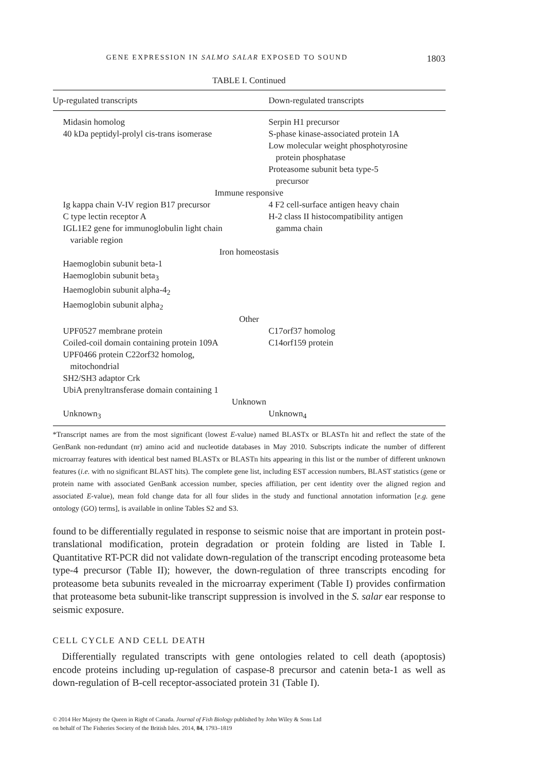GENE EXPRESSION IN SALMO SALAR EXPOSED TO SOUND 1803
TABLE I. Continued
| Up-regulated transcripts | Down-regulated transcripts |
| --- | --- |
| Midasin homolog | Serpin H1 precursor |
| 40 kDa peptidyl-prolyl cis-trans isomerase | S-phase kinase-associated protein 1A Low molecular weight phosphotyrosine protein phosphatase Proteasome subunit beta type-5 precursor |
| Immune responsive | |
| Ig kappa chain V-IV region B17 precursor | 4 F2 cell-surface antigen heavy chain |
| C type lectin receptor A IGL1E2 gene for immunoglobulin light chain variable region | H-2 class II histocompatibility antigen gamma chain |
| Iron homeostasis | |
| Haemoglobin subunit beta-1 Haemoglobin subunit beta<sub>3</sub> Haemoglobin subunit alpha-4<sub>2</sub> Haemoglobin subunit alpha<sub>2</sub> | |
| Other | |
| UPF0527 membrane protein | C17orf37 homolog |
| Coiled-coil domain containing protein 109A UPF0466 protein C22orf32 homolog, mitochondrial SH2/SH3 adaptor Crk UbiA prenyltransferase domain containing 1 | C14orf159 protein |
| Unknown | |
| Unknown<sub>3</sub> | Unknown<sub>4</sub> |
*Transcript names are from the most significant (lowest E-value) named BLASTx or BLASTn hit and reflect the state of the GenBank non-redundant (nr) amino acid and nucleotide databases in May 2010. Subscripts indicate the number of different microarray features with identical best named BLASTx or BLASTn hits appearing in this list or the number of different unknown features (i.e. with no significant BLAST hits). The complete gene list, including EST accession numbers, BLAST statistics (gene or protein name with associated GenBank accession number, species affiliation, per cent identity over the aligned region and associated E-value), mean fold change data for all four slides in the study and functional annotation information [e.g. gene ontology (GO) terms], is available in online Tables S2 and S3.
found to be differentially regulated in response to seismic noise that are important in protein post-translational modification, protein degradation or protein folding are listed in Table I. Quantitative RT-PCR did not validate down-regulation of the transcript encoding proteasome beta type-4 precursor (Table II); however, the down-regulation of three transcripts encoding for proteasome beta subunits revealed in the microarray experiment (Table I) provides confirmation that proteasome beta subunit-like transcript suppression is involved in the S. salar ear response to seismic exposure.
CELL CYCLE AND CELL DEATH
Differentially regulated transcripts with gene ontologies related to cell death (apoptosis) encode proteins including up-regulation of caspase-8 precursor and catenin beta-1 as well as down-regulation of B-cell receptor-associated protein 31 (Table I).
© 2014 Her Majesty the Queen in Right of Canada. Journal of Fish Biology published by John Wiley & Sons Ltd
on behalf of The Fisheries Society of the British Isles. 2014, 84, 1793–1819